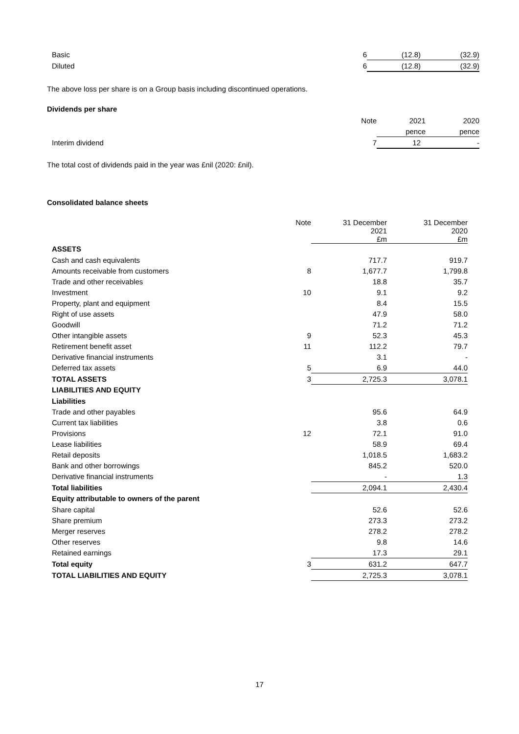| Basic | 6 | (12.8) | (32.9) |
| Diluted | 6 | (12.8) | (32.9) |
The above loss per share is on a Group basis including discontinued operations.
Dividends per share
| | Note | 2021 | 2020 |
| | | pence | pence |
| Interim dividend | 7 | 12 | - |
The total cost of dividends paid in the year was £nil (2020: £nil).
Consolidated balance sheets
| | Note | 31 December 2021 £m | 31 December 2020 £m |
| ASSETS | | | |
| Cash and cash equivalents | | 717.7 | 919.7 |
| Amounts receivable from customers | 8 | 1,677.7 | 1,799.8 |
| Trade and other receivables | | 18.8 | 35.7 |
| Investment | 10 | 9.1 | 9.2 |
| Property, plant and equipment | | 8.4 | 15.5 |
| Right of use assets | | 47.9 | 58.0 |
| Goodwill | | 71.2 | 71.2 |
| Other intangible assets | 9 | 52.3 | 45.3 |
| Retirement benefit asset | 11 | 112.2 | 79.7 |
| Derivative financial instruments | | 3.1 | - |
| Deferred tax assets | 5 | 6.9 | 44.0 |
| TOTAL ASSETS | 3 | 2,725.3 | 3,078.1 |
| LIABILITIES AND EQUITY | | | |
| Liabilities | | | |
| Trade and other payables | | 95.6 | 64.9 |
| Current tax liabilities | | 3.8 | 0.6 |
| Provisions | 12 | 72.1 | 91.0 |
| Lease liabilities | | 58.9 | 69.4 |
| Retail deposits | | 1,018.5 | 1,683.2 |
| Bank and other borrowings | | 845.2 | 520.0 |
| Derivative financial instruments | | - | 1.3 |
| Total liabilities | | 2,094.1 | 2,430.4 |
| Equity attributable to owners of the parent | | | |
| Share capital | | 52.6 | 52.6 |
| Share premium | | 273.3 | 273.2 |
| Merger reserves | | 278.2 | 278.2 |
| Other reserves | | 9.8 | 14.6 |
| Retained earnings | | 17.3 | 29.1 |
| Total equity | 3 | 631.2 | 647.7 |
| TOTAL LIABILITIES AND EQUITY | | 2,725.3 | 3,078.1 |
17